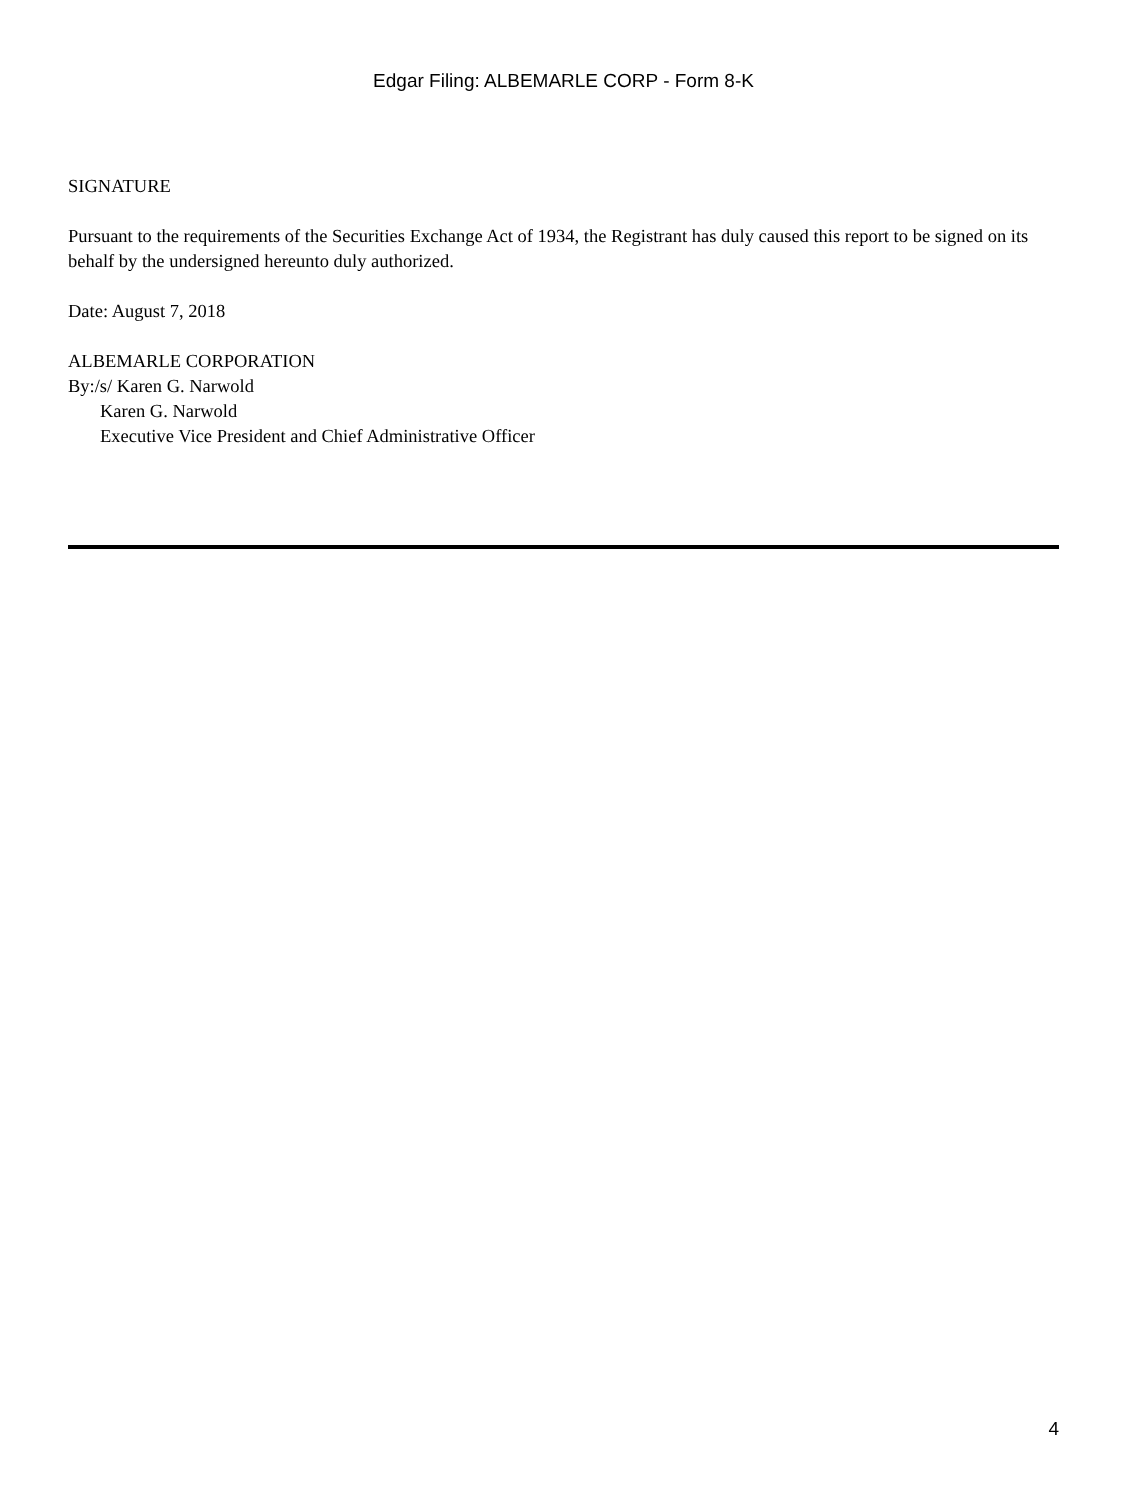Edgar Filing: ALBEMARLE CORP - Form 8-K
SIGNATURE
Pursuant to the requirements of the Securities Exchange Act of 1934, the Registrant has duly caused this report to be signed on its behalf by the undersigned hereunto duly authorized.
Date: August 7, 2018
ALBEMARLE CORPORATION
By:/s/ Karen G. Narwold
Karen G. Narwold
Executive Vice President and Chief Administrative Officer
4